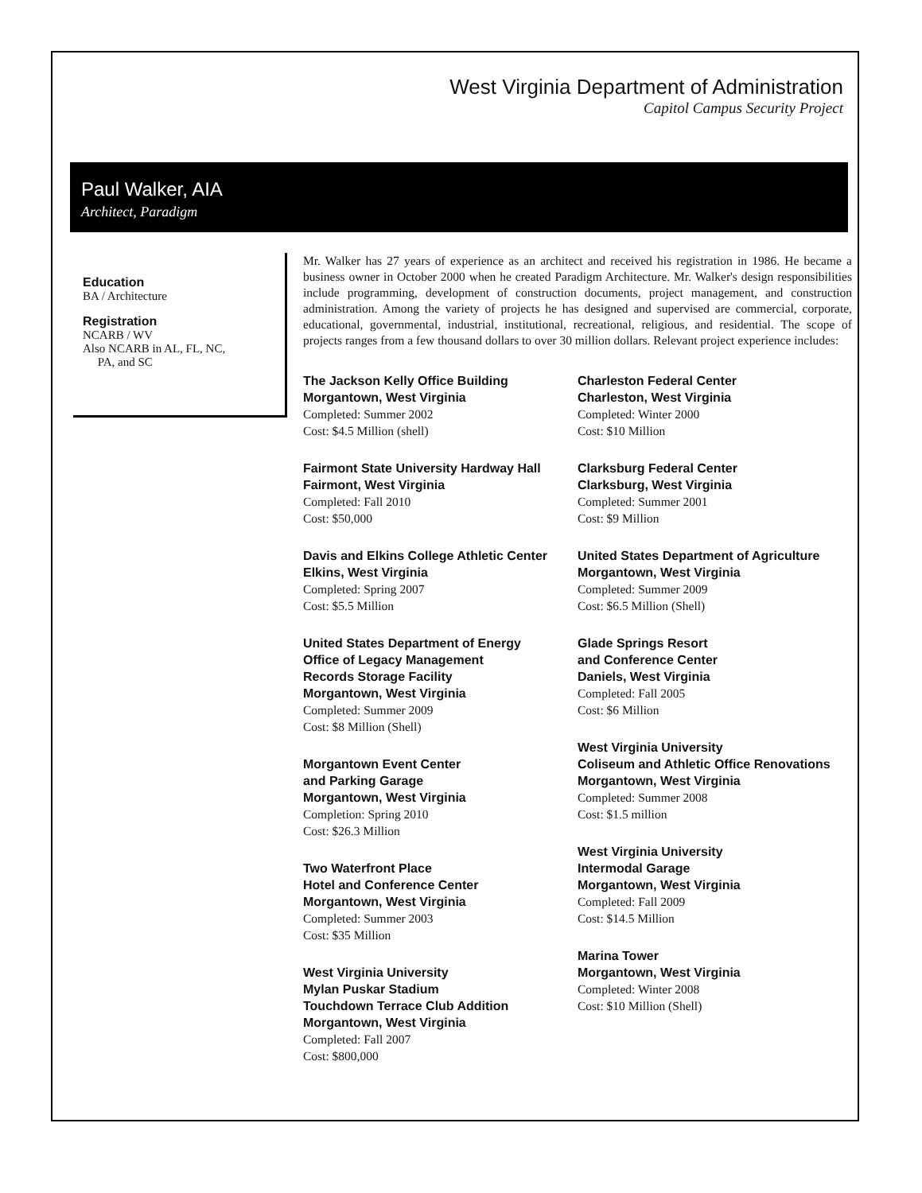West Virginia Department of Administration
Capitol Campus Security Project
Paul Walker, AIA
Architect, Paradigm
Education
BA / Architecture
Registration
NCARB / WV
Also NCARB in AL, FL, NC,
PA, and SC
Mr. Walker has 27 years of experience as an architect and received his registration in 1986. He became a business owner in October 2000 when he created Paradigm Architecture. Mr. Walker's design responsibilities include programming, development of construction documents, project management, and construction administration. Among the variety of projects he has designed and supervised are commercial, corporate, educational, governmental, industrial, institutional, recreational, religious, and residential. The scope of projects ranges from a few thousand dollars to over 30 million dollars. Relevant project experience includes:
The Jackson Kelly Office Building
Morgantown, West Virginia
Completed: Summer 2002
Cost: $4.5 Million (shell)
Fairmont State University Hardway Hall
Fairmont, West Virginia
Completed: Fall 2010
Cost: $50,000
Davis and Elkins College Athletic Center
Elkins, West Virginia
Completed: Spring 2007
Cost: $5.5 Million
United States Department of Energy
Office of Legacy Management
Records Storage Facility
Morgantown, West Virginia
Completed: Summer 2009
Cost: $8 Million (Shell)
Morgantown Event Center
and Parking Garage
Morgantown, West Virginia
Completion: Spring 2010
Cost: $26.3 Million
Two Waterfront Place
Hotel and Conference Center
Morgantown, West Virginia
Completed: Summer 2003
Cost: $35 Million
West Virginia University
Mylan Puskar Stadium
Touchdown Terrace Club Addition
Morgantown, West Virginia
Completed: Fall 2007
Cost: $800,000
Charleston Federal Center
Charleston, West Virginia
Completed: Winter 2000
Cost: $10 Million
Clarksburg Federal Center
Clarksburg, West Virginia
Completed: Summer 2001
Cost: $9 Million
United States Department of Agriculture
Morgantown, West Virginia
Completed: Summer 2009
Cost: $6.5 Million (Shell)
Glade Springs Resort
and Conference Center
Daniels, West Virginia
Completed: Fall 2005
Cost: $6 Million
West Virginia University
Coliseum and Athletic Office Renovations
Morgantown, West Virginia
Completed: Summer 2008
Cost: $1.5 million
West Virginia University
Intermodal Garage
Morgantown, West Virginia
Completed: Fall 2009
Cost: $14.5 Million
Marina Tower
Morgantown, West Virginia
Completed: Winter 2008
Cost: $10 Million (Shell)